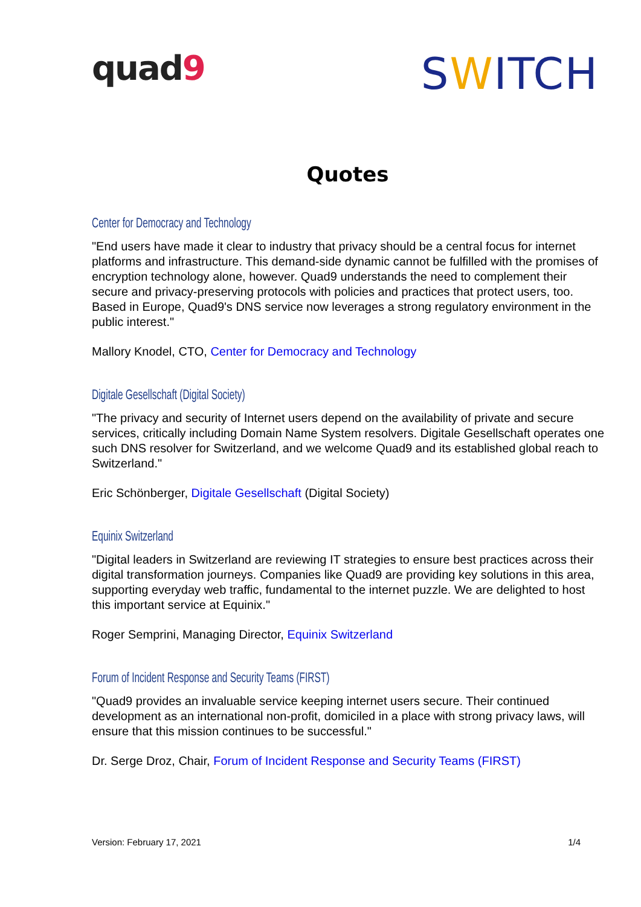quad9
SWITCH
Quotes
Center for Democracy and Technology
"End users have made it clear to industry that privacy should be a central focus for internet platforms and infrastructure. This demand-side dynamic cannot be fulfilled with the promises of encryption technology alone, however. Quad9 understands the need to complement their secure and privacy-preserving protocols with policies and practices that protect users, too. Based in Europe, Quad9's DNS service now leverages a strong regulatory environment in the public interest."
Mallory Knodel, CTO, Center for Democracy and Technology
Digitale Gesellschaft (Digital Society)
"The privacy and security of Internet users depend on the availability of private and secure services, critically including Domain Name System resolvers. Digitale Gesellschaft operates one such DNS resolver for Switzerland, and we welcome Quad9 and its established global reach to Switzerland."
Eric Schönberger, Digitale Gesellschaft (Digital Society)
Equinix Switzerland
"Digital leaders in Switzerland are reviewing IT strategies to ensure best practices across their digital transformation journeys. Companies like Quad9 are providing key solutions in this area, supporting everyday web traffic, fundamental to the internet puzzle. We are delighted to host this important service at Equinix."
Roger Semprini, Managing Director, Equinix Switzerland
Forum of Incident Response and Security Teams (FIRST)
"Quad9 provides an invaluable service keeping internet users secure. Their continued development as an international non-profit, domiciled in a place with strong privacy laws, will ensure that this mission continues to be successful."
Dr. Serge Droz, Chair, Forum of Incident Response and Security Teams (FIRST)
Version: February 17, 2021 1/4